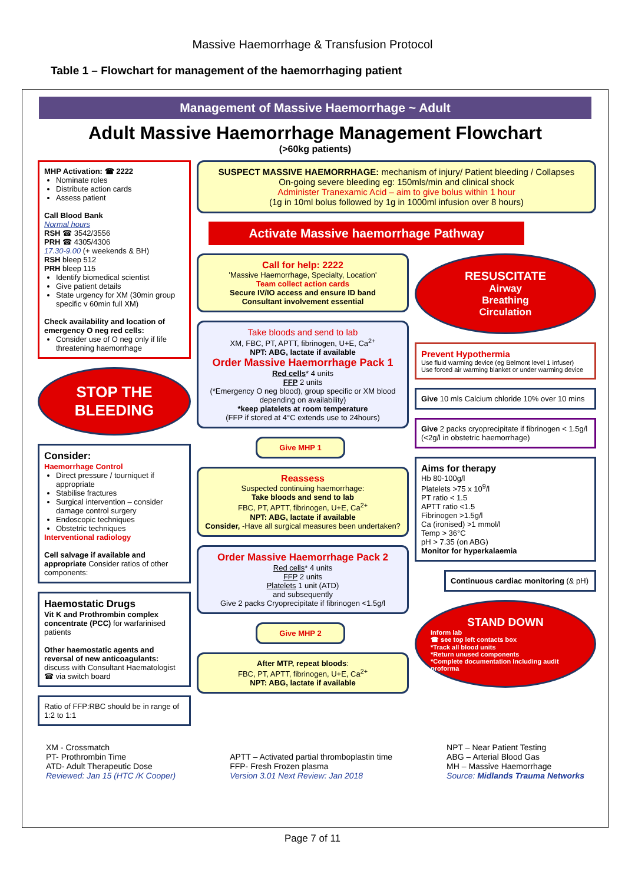Massive Haemorrhage & Transfusion Protocol
Table 1 – Flowchart for management of the haemorrhaging patient
Management of Massive Haemorrhage ~ Adult
Adult Massive Haemorrhage Management Flowchart
(>60kg patients)
MHP Activation: ☎ 2222
Nominate roles
Distribute action cards
Assess patient
Call Blood Bank
Normal hours
RSH ☎ 3542/3556
PRH ☎ 4305/4306
17.30-9.00 (+ weekends & BH)
RSH bleep 512
PRH bleep 115
Identify biomedical scientist
Give patient details
State urgency for XM (30min group specific v 60min full XM)
Check availability and location of emergency O neg red cells:
Consider use of O neg only if life threatening haemorrhage
STOP THE BLEEDING
Consider:
Haemorrhage Control
Direct pressure / tourniquet if appropriate
Stabilise fractures
Surgical intervention – consider damage control surgery
Endoscopic techniques
Obstetric techniques
Interventional radiology
Cell salvage if available and appropriate Consider ratios of other components:
Haemostatic Drugs
Vit K and Prothrombin complex concentrate (PCC) for warfarinised patients
Other haemostatic agents and reversal of new anticoagulants: discuss with Consultant Haematologist ☎ via switch board
Ratio of FFP:RBC should be in range of 1:2 to 1:1
SUSPECT MASSIVE HAEMORRHAGE: mechanism of injury/ Patient bleeding / Collapses
On-going severe bleeding eg: 150mls/min and clinical shock
Administer Tranexamic Acid – aim to give bolus within 1 hour
(1g in 10ml bolus followed by 1g in 1000ml infusion over 8 hours)
Activate Massive haemorrhage Pathway
Call for help: 2222
'Massive Haemorrhage, Specialty, Location'
Team collect action cards
Secure IV/IO access and ensure ID band
Consultant involvement essential
Take bloods and send to lab
XM, FBC, PT, APTT, fibrinogen, U+E, Ca<sup>2+</sup>
NPT: ABG, lactate if available
Order Massive Haemorrhage Pack 1
Red cells* 4 units
FFP 2 units
(*Emergency O neg blood), group specific or XM blood depending on availability)
*keep platelets at room temperature
(FFP if stored at 4°C extends use to 24hours)
Give MHP 1
Reassess
Suspected continuing haemorrhage:
Take bloods and send to lab
FBC, PT, APTT, fibrinogen, U+E, Ca<sup>2+</sup>
NPT: ABG, lactate if available
Consider, -Have all surgical measures been undertaken?
Order Massive Haemorrhage Pack 2
Red cells* 4 units
FFP 2 units
Platelets 1 unit (ATD)
and subsequently
Give 2 packs Cryoprecipitate if fibrinogen <1.5g/l
Give MHP 2
After MTP, repeat bloods:
FBC, PT, APTT, fibrinogen, U+E, Ca<sup>2+</sup>
NPT: ABG, lactate if available
RESUSCITATE
Airway
Breathing
Circulation
Prevent Hypothermia
Use fluid warming device (eg Belmont level 1 infuser)
Use forced air warming blanket or under warming device
Give 10 mls Calcium chloride 10% over 10 mins
Give 2 packs cryoprecipitate if fibrinogen < 1.5g/l (<2g/l in obstetric haemorrhage)
Aims for therapy
Hb 80-100g/l
Platelets >75 x 10<sup>9</sup>/l
PT ratio < 1.5
APTT ratio <1.5
Fibrinogen >1.5g/l
Ca (ironised) >1 mmol/l
Temp > 36°C
pH > 7.35 (on ABG)
Monitor for hyperkalaemia
Continuous cardiac monitoring (& pH)
STAND DOWN
Inform lab
☎ see top left contacts box
*Track all blood units
*Return unused components
*Complete documentation Including audit proforma
XM - Crossmatch
PT- Prothrombin Time
ATD- Adult Therapeutic Dose
Reviewed: Jan 15 (HTC /K Cooper)
APTT – Activated partial thromboplastin time
FFP- Fresh Frozen plasma
Version 3.01 Next Review: Jan 2018
NPT – Near Patient Testing
ABG – Arterial Blood Gas
MH – Massive Haemorrhage
Source: Midlands Trauma Networks
Page 7 of 11